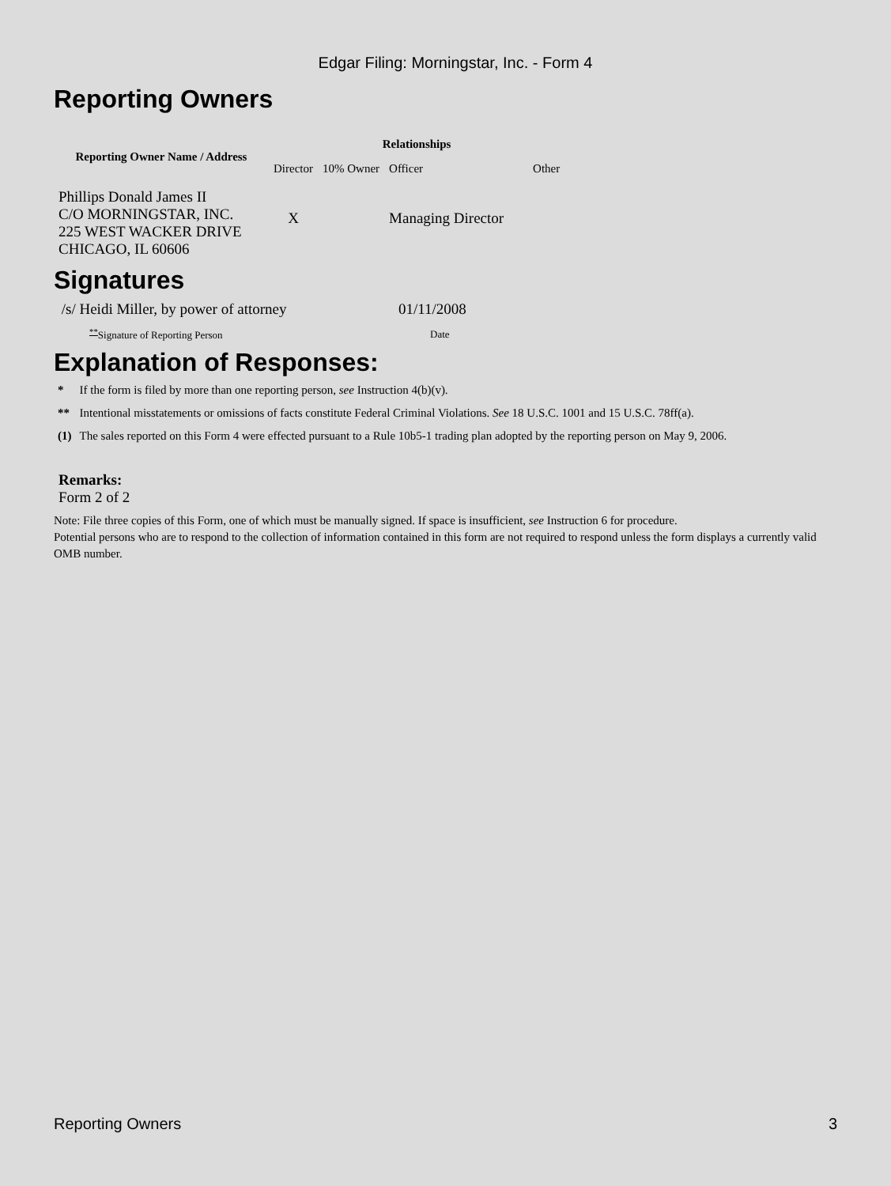Edgar Filing: Morningstar, Inc. - Form 4
Reporting Owners
| Reporting Owner Name / Address | Relationships | | | |
| --- | --- | --- | --- | --- |
| | Director | 10% Owner | Officer | Other |
| Phillips Donald James II C/O MORNINGSTAR, INC. 225 WEST WACKER DRIVE CHICAGO, IL 60606 | X | | Managing Director | |
Signatures
| /s/ Heidi Miller, by power of attorney | 01/11/2008 |
| <sup>**</sup> Signature of Reporting Person | Date |
Explanation of Responses:
| * | If the form is filed by more than one reporting person, see Instruction 4(b)(v). |
| ** | Intentional misstatements or omissions of facts constitute Federal Criminal Violations. See 18 U.S.C. 1001 and 15 U.S.C. 78ff(a). |
| (1) | The sales reported on this Form 4 were effected pursuant to a Rule 10b5-1 trading plan adopted by the reporting person on May 9, 2006. |
Remarks:
Form 2 of 2
Note: File three copies of this Form, one of which must be manually signed. If space is insufficient, see Instruction 6 for procedure.
Potential persons who are to respond to the collection of information contained in this form are not required to respond unless the form displays a currently valid OMB number.
Reporting Owners 3